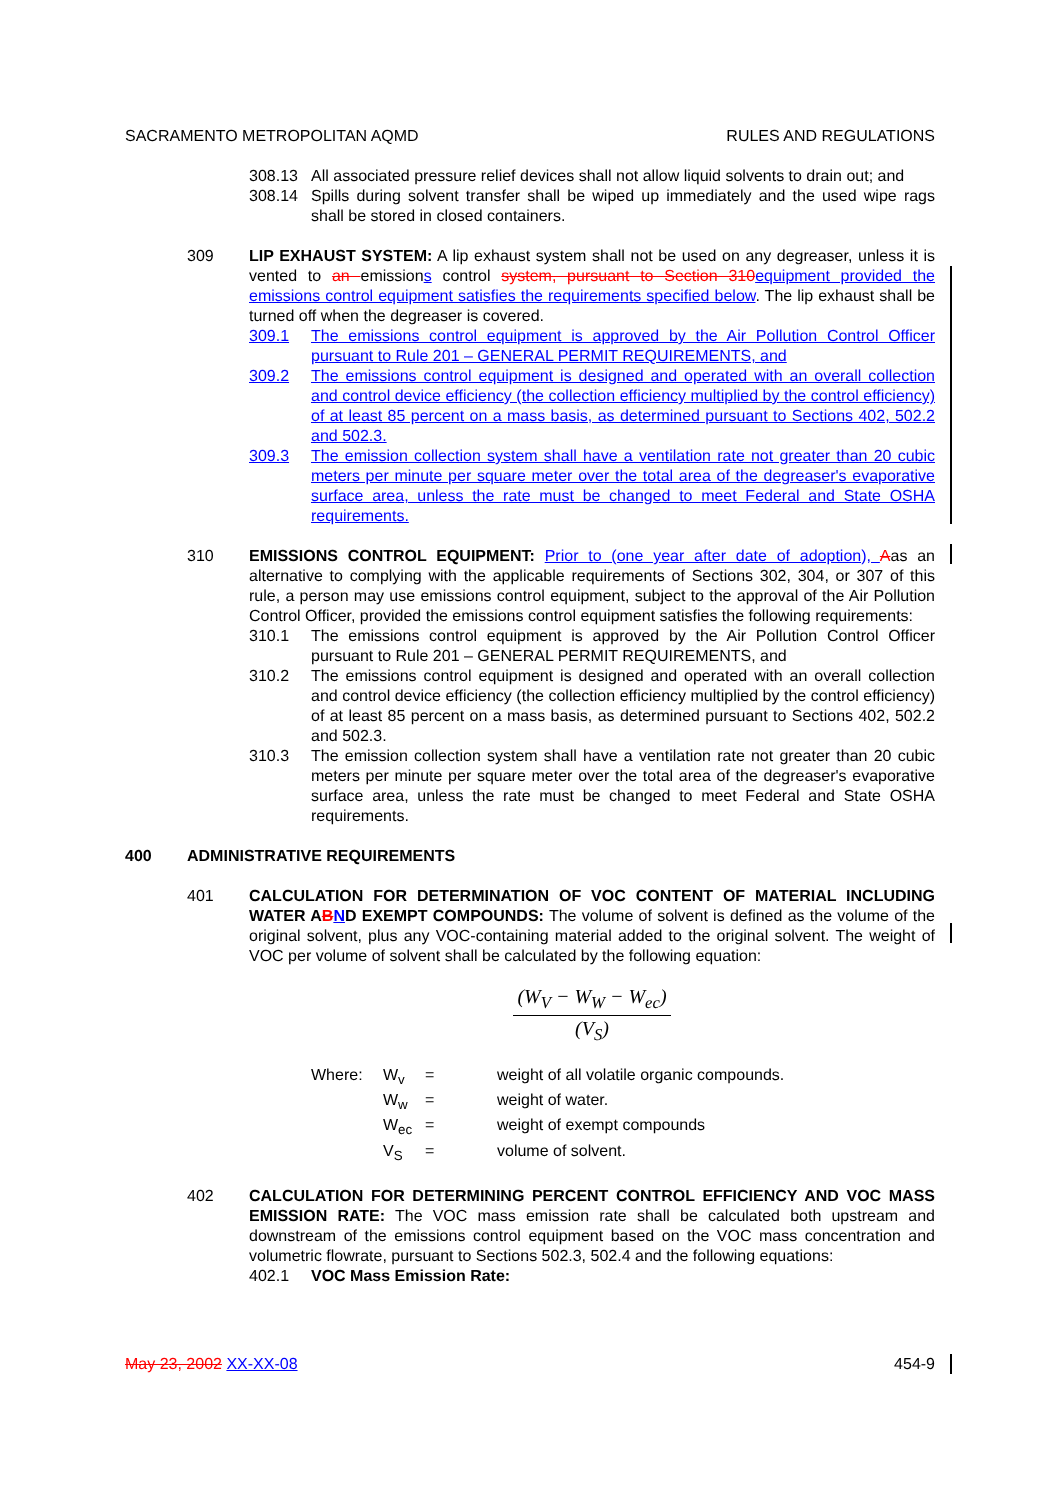SACRAMENTO METROPOLITAN AQMD RULES AND REGULATIONS
308.13 All associated pressure relief devices shall not allow liquid solvents to drain out; and
308.14 Spills during solvent transfer shall be wiped up immediately and the used wipe rags shall be stored in closed containers.
309 LIP EXHAUST SYSTEM: A lip exhaust system shall not be used on any degreaser, unless it is vented to an emissions control system, pursuant to Section 310 equipment provided the emissions control equipment satisfies the requirements specified below. The lip exhaust shall be turned off when the degreaser is covered.
309.1 The emissions control equipment is approved by the Air Pollution Control Officer pursuant to Rule 201 – GENERAL PERMIT REQUIREMENTS, and
309.2 The emissions control equipment is designed and operated with an overall collection and control device efficiency (the collection efficiency multiplied by the control efficiency) of at least 85 percent on a mass basis, as determined pursuant to Sections 402, 502.2 and 502.3.
309.3 The emission collection system shall have a ventilation rate not greater than 20 cubic meters per minute per square meter over the total area of the degreaser's evaporative surface area, unless the rate must be changed to meet Federal and State OSHA requirements.
310 EMISSIONS CONTROL EQUIPMENT: Prior to (one year after date of adoption), Aas an alternative to complying with the applicable requirements of Sections 302, 304, or 307 of this rule, a person may use emissions control equipment, subject to the approval of the Air Pollution Control Officer, provided the emissions control equipment satisfies the following requirements:
310.1 The emissions control equipment is approved by the Air Pollution Control Officer pursuant to Rule 201 – GENERAL PERMIT REQUIREMENTS, and
310.2 The emissions control equipment is designed and operated with an overall collection and control device efficiency (the collection efficiency multiplied by the control efficiency) of at least 85 percent on a mass basis, as determined pursuant to Sections 402, 502.2 and 502.3.
310.3 The emission collection system shall have a ventilation rate not greater than 20 cubic meters per minute per square meter over the total area of the degreaser's evaporative surface area, unless the rate must be changed to meet Federal and State OSHA requirements.
400 ADMINISTRATIVE REQUIREMENTS
401 CALCULATION FOR DETERMINATION OF VOC CONTENT OF MATERIAL INCLUDING WATER ABND EXEMPT COMPOUNDS: The volume of solvent is defined as the volume of the original solvent, plus any VOC-containing material added to the original solvent. The weight of VOC per volume of solvent shall be calculated by the following equation:
(W<sub>V</sub> − W<sub>W</sub> − W<sub>ec</sub>) (V<sub>S</sub>)
| Where: | W<sub>v</sub> | = | weight of all volatile organic compounds. |
| | W<sub>w</sub> | = | weight of water. |
| | W<sub>ec</sub> | = | weight of exempt compounds |
| | V<sub>S</sub> | = | volume of solvent. |
402 CALCULATION FOR DETERMINING PERCENT CONTROL EFFICIENCY AND VOC MASS EMISSION RATE: The VOC mass emission rate shall be calculated both upstream and downstream of the emissions control equipment based on the VOC mass concentration and volumetric flowrate, pursuant to Sections 502.3, 502.4 and the following equations:
402.1 VOC Mass Emission Rate:
May 23, 2002 XX-XX-08 454-9